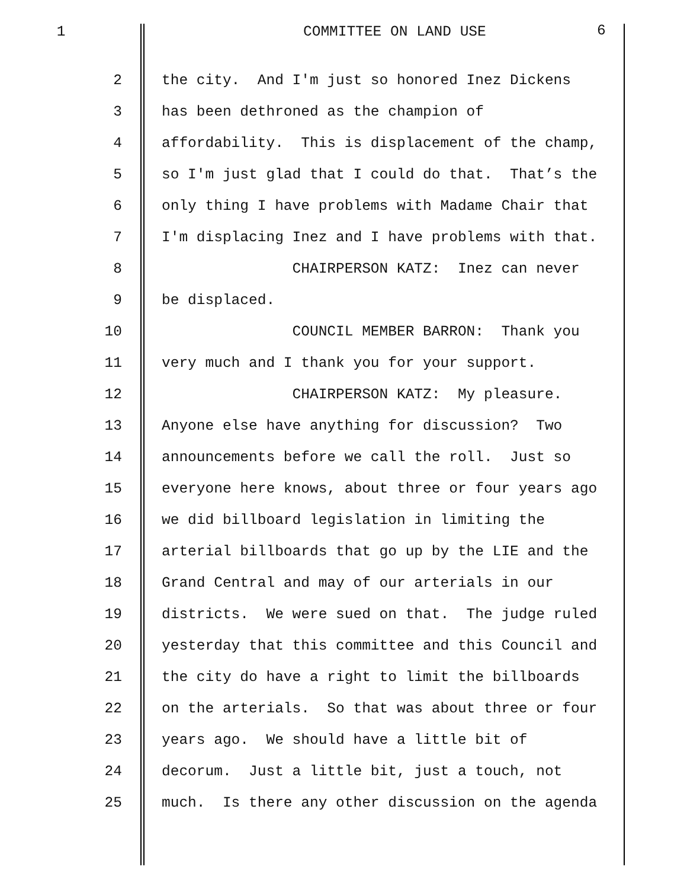1
COMMITTEE ON LAND USE
6
2 the city. And I'm just so honored Inez Dickens
3 has been dethroned as the champion of
4 affordability. This is displacement of the champ,
5 so I'm just glad that I could do that. That’s the
6 only thing I have problems with Madame Chair that
7 I'm displacing Inez and I have problems with that.
8 CHAIRPERSON KATZ: Inez can never
9 be displaced.
10 COUNCIL MEMBER BARRON: Thank you
11 very much and I thank you for your support.
12 CHAIRPERSON KATZ: My pleasure.
13 Anyone else have anything for discussion? Two
14 announcements before we call the roll. Just so
15 everyone here knows, about three or four years ago
16 we did billboard legislation in limiting the
17 arterial billboards that go up by the LIE and the
18 Grand Central and may of our arterials in our
19 districts. We were sued on that. The judge ruled
20 yesterday that this committee and this Council and
21 the city do have a right to limit the billboards
22 on the arterials. So that was about three or four
23 years ago. We should have a little bit of
24 decorum. Just a little bit, just a touch, not
25 much. Is there any other discussion on the agenda